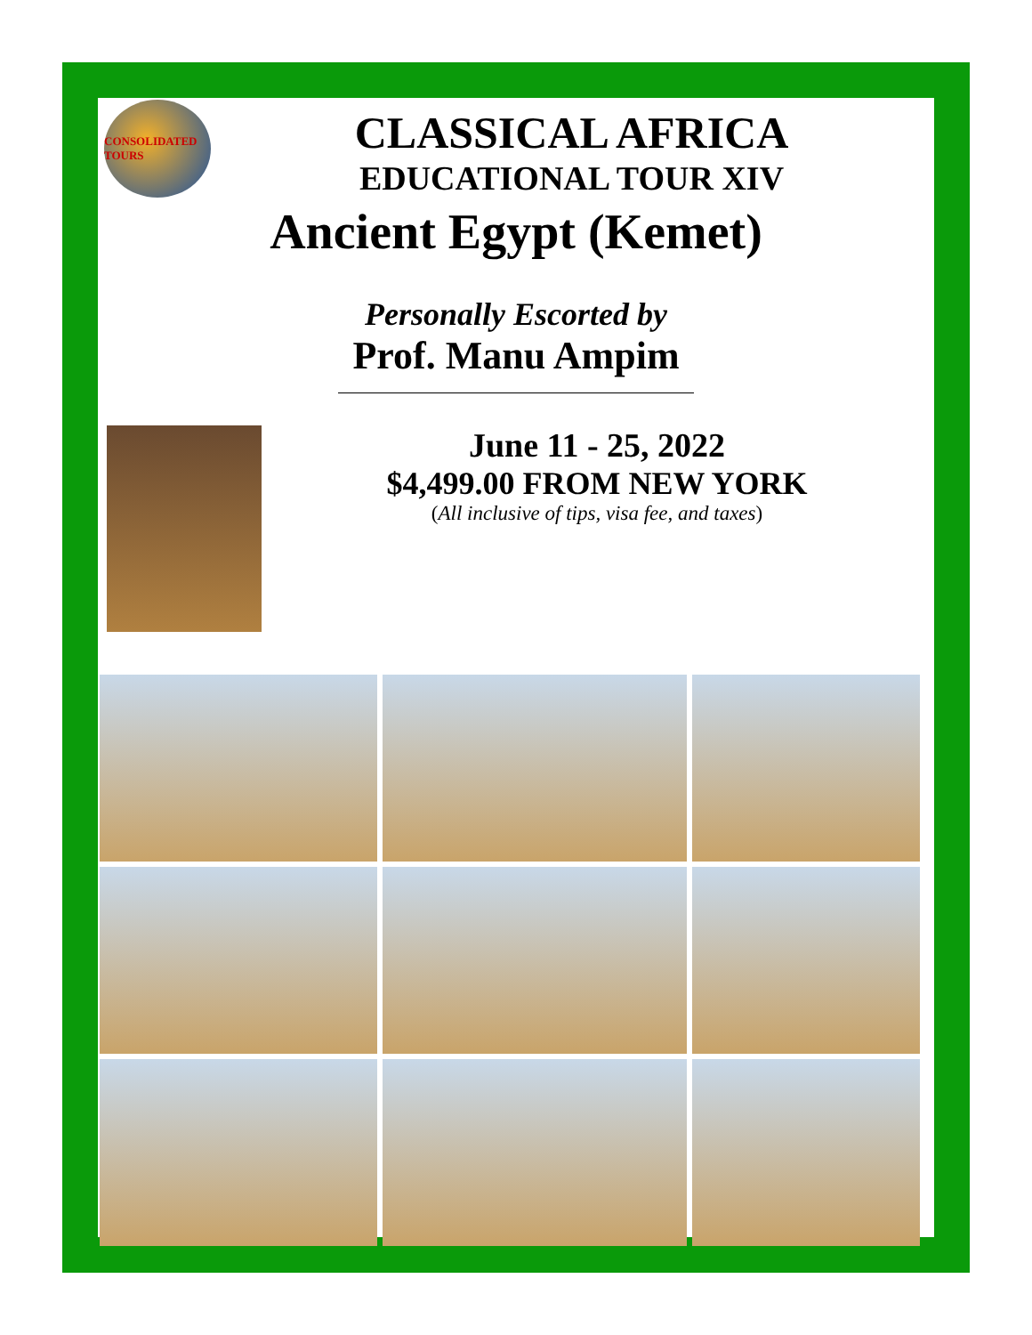CONSOLIDATED TOURS
CLASSICAL AFRICA
EDUCATIONAL TOUR XIV
Ancient Egypt (Kemet)
Personally Escorted by
Prof. Manu Ampim
June 11 - 25, 2022
$4,499.00 FROM NEW YORK
(All inclusive of tips, visa fee, and taxes)